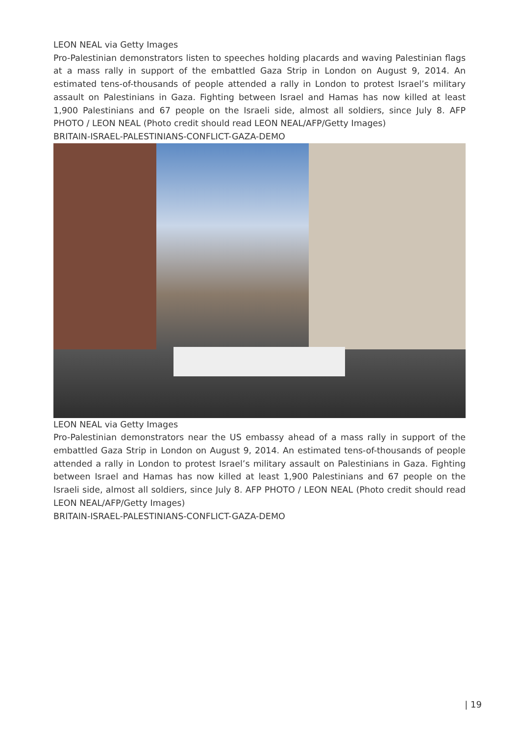LEON NEAL via Getty Images
Pro-Palestinian demonstrators listen to speeches holding placards and waving Palestinian flags at a mass rally in support of the embattled Gaza Strip in London on August 9, 2014. An estimated tens-of-thousands of people attended a rally in London to protest Israel’s military assault on Palestinians in Gaza. Fighting between Israel and Hamas has now killed at least 1,900 Palestinians and 67 people on the Israeli side, almost all soldiers, since July 8. AFP PHOTO / LEON NEAL (Photo credit should read LEON NEAL/AFP/Getty Images)
BRITAIN-ISRAEL-PALESTINIANS-CONFLICT-GAZA-DEMO
LEON NEAL via Getty Images
Pro-Palestinian demonstrators near the US embassy ahead of a mass rally in support of the embattled Gaza Strip in London on August 9, 2014. An estimated tens-of-thousands of people attended a rally in London to protest Israel’s military assault on Palestinians in Gaza. Fighting between Israel and Hamas has now killed at least 1,900 Palestinians and 67 people on the Israeli side, almost all soldiers, since July 8. AFP PHOTO / LEON NEAL (Photo credit should read LEON NEAL/AFP/Getty Images)
BRITAIN-ISRAEL-PALESTINIANS-CONFLICT-GAZA-DEMO
| 19